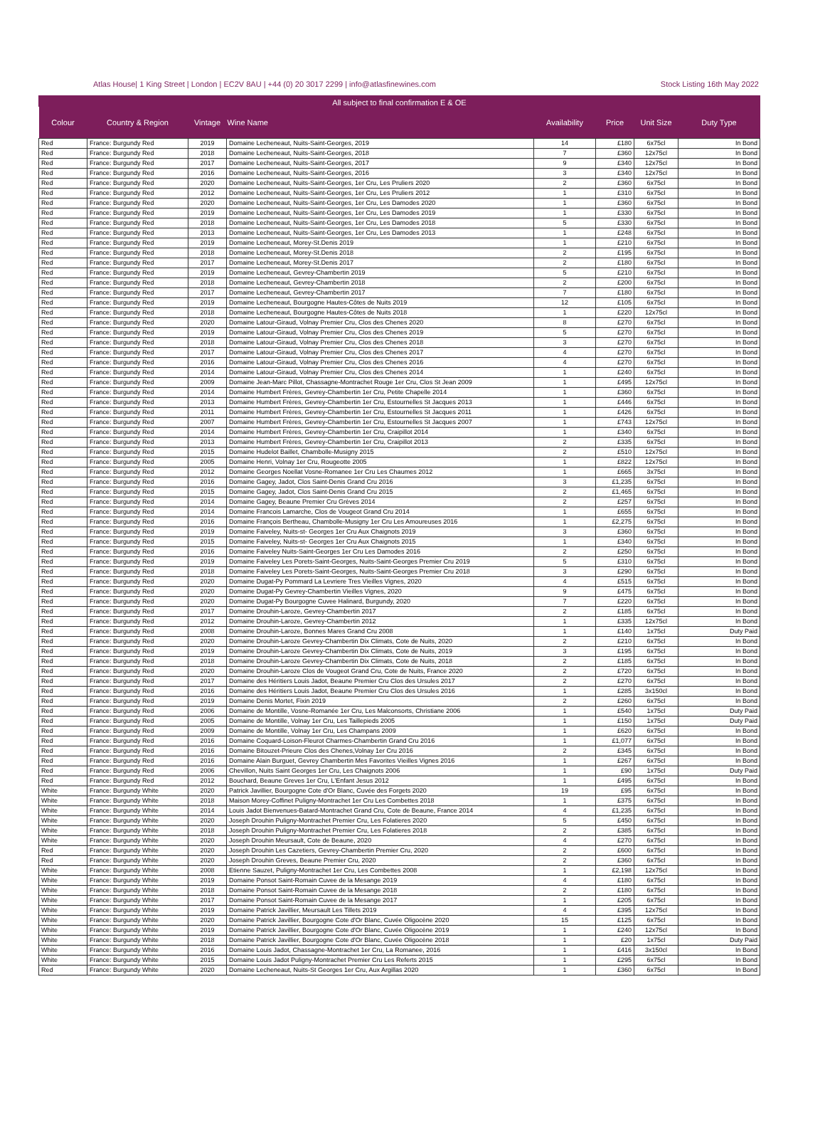Atlas House| 1 King Street | London | EC2V 8AU | +44 (0) 20 3017 2299 | info@atlasfinewines.com Stock Listing 16th May 2022
All subject to final confirmation E & OE
| Colour | Country & Region | Vintage | Wine Name | Availability | Price | Unit Size | Duty Type |
| --- | --- | --- | --- | --- | --- | --- | --- |
| Red | France: Burgundy Red | 2019 | Domaine Lecheneaut, Nuits-Saint-Georges, 2019 | 14 | £180 | 6x75cl | In Bond |
| Red | France: Burgundy Red | 2018 | Domaine Lecheneaut, Nuits-Saint-Georges, 2018 | 7 | £360 | 12x75cl | In Bond |
| Red | France: Burgundy Red | 2017 | Domaine Lecheneaut, Nuits-Saint-Georges, 2017 | 9 | £340 | 12x75cl | In Bond |
| Red | France: Burgundy Red | 2016 | Domaine Lecheneaut, Nuits-Saint-Georges, 2016 | 3 | £340 | 12x75cl | In Bond |
| Red | France: Burgundy Red | 2020 | Domaine Lecheneaut, Nuits-Saint-Georges, 1er Cru, Les Pruliers 2020 | 2 | £360 | 6x75cl | In Bond |
| Red | France: Burgundy Red | 2012 | Domaine Lecheneaut, Nuits-Saint-Georges, 1er Cru, Les Pruliers 2012 | 1 | £310 | 6x75cl | In Bond |
| Red | France: Burgundy Red | 2020 | Domaine Lecheneaut, Nuits-Saint-Georges, 1er Cru, Les Damodes 2020 | 1 | £360 | 6x75cl | In Bond |
| Red | France: Burgundy Red | 2019 | Domaine Lecheneaut, Nuits-Saint-Georges, 1er Cru, Les Damodes 2019 | 1 | £330 | 6x75cl | In Bond |
| Red | France: Burgundy Red | 2018 | Domaine Lecheneaut, Nuits-Saint-Georges, 1er Cru, Les Damodes 2018 | 5 | £330 | 6x75cl | In Bond |
| Red | France: Burgundy Red | 2013 | Domaine Lecheneaut, Nuits-Saint-Georges, 1er Cru, Les Damodes 2013 | 1 | £248 | 6x75cl | In Bond |
| Red | France: Burgundy Red | 2019 | Domaine Lecheneaut, Morey-St.Denis 2019 | 1 | £210 | 6x75cl | In Bond |
| Red | France: Burgundy Red | 2018 | Domaine Lecheneaut, Morey-St.Denis 2018 | 2 | £195 | 6x75cl | In Bond |
| Red | France: Burgundy Red | 2017 | Domaine Lecheneaut, Morey-St.Denis 2017 | 2 | £180 | 6x75cl | In Bond |
| Red | France: Burgundy Red | 2019 | Domaine Lecheneaut, Gevrey-Chambertin 2019 | 5 | £210 | 6x75cl | In Bond |
| Red | France: Burgundy Red | 2018 | Domaine Lecheneaut, Gevrey-Chambertin 2018 | 2 | £200 | 6x75cl | In Bond |
| Red | France: Burgundy Red | 2017 | Domaine Lecheneaut, Gevrey-Chambertin 2017 | 7 | £180 | 6x75cl | In Bond |
| Red | France: Burgundy Red | 2019 | Domaine Lecheneaut, Bourgogne Hautes-Côtes de Nuits 2019 | 12 | £105 | 6x75cl | In Bond |
| Red | France: Burgundy Red | 2018 | Domaine Lecheneaut, Bourgogne Hautes-Côtes de Nuits 2018 | 1 | £220 | 12x75cl | In Bond |
| Red | France: Burgundy Red | 2020 | Domaine Latour-Giraud, Volnay Premier Cru, Clos des Chenes 2020 | 8 | £270 | 6x75cl | In Bond |
| Red | France: Burgundy Red | 2019 | Domaine Latour-Giraud, Volnay Premier Cru, Clos des Chenes 2019 | 5 | £270 | 6x75cl | In Bond |
| Red | France: Burgundy Red | 2018 | Domaine Latour-Giraud, Volnay Premier Cru, Clos des Chenes 2018 | 3 | £270 | 6x75cl | In Bond |
| Red | France: Burgundy Red | 2017 | Domaine Latour-Giraud, Volnay Premier Cru, Clos des Chenes 2017 | 4 | £270 | 6x75cl | In Bond |
| Red | France: Burgundy Red | 2016 | Domaine Latour-Giraud, Volnay Premier Cru, Clos des Chenes 2016 | 4 | £270 | 6x75cl | In Bond |
| Red | France: Burgundy Red | 2014 | Domaine Latour-Giraud, Volnay Premier Cru, Clos des Chenes 2014 | 1 | £240 | 6x75cl | In Bond |
| Red | France: Burgundy Red | 2009 | Domaine Jean-Marc Pillot, Chassagne-Montrachet Rouge 1er Cru, Clos St Jean 2009 | 1 | £495 | 12x75cl | In Bond |
| Red | France: Burgundy Red | 2014 | Domaine Humbert Frères, Gevrey-Chambertin 1er Cru, Petite Chapelle 2014 | 1 | £360 | 6x75cl | In Bond |
| Red | France: Burgundy Red | 2013 | Domaine Humbert Frères, Gevrey-Chambertin 1er Cru, Estournelles St Jacques 2013 | 1 | £446 | 6x75cl | In Bond |
| Red | France: Burgundy Red | 2011 | Domaine Humbert Frères, Gevrey-Chambertin 1er Cru, Estournelles St Jacques 2011 | 1 | £426 | 6x75cl | In Bond |
| Red | France: Burgundy Red | 2007 | Domaine Humbert Frères, Gevrey-Chambertin 1er Cru, Estournelles St Jacques 2007 | 1 | £743 | 12x75cl | In Bond |
| Red | France: Burgundy Red | 2014 | Domaine Humbert Frères, Gevrey-Chambertin 1er Cru, Craipillot 2014 | 1 | £340 | 6x75cl | In Bond |
| Red | France: Burgundy Red | 2013 | Domaine Humbert Frères, Gevrey-Chambertin 1er Cru, Craipillot 2013 | 2 | £335 | 6x75cl | In Bond |
| Red | France: Burgundy Red | 2015 | Domaine Hudelot Baillet, Chambolle-Musigny 2015 | 2 | £510 | 12x75cl | In Bond |
| Red | France: Burgundy Red | 2005 | Domaine Henri, Volnay 1er Cru, Rougeotte 2005 | 1 | £822 | 12x75cl | In Bond |
| Red | France: Burgundy Red | 2012 | Domaine Georges Noellat Vosne-Romanee 1er Cru Les Chaumes 2012 | 1 | £665 | 3x75cl | In Bond |
| Red | France: Burgundy Red | 2016 | Domaine Gagey, Jadot, Clos Saint-Denis Grand Cru 2016 | 3 | £1,235 | 6x75cl | In Bond |
| Red | France: Burgundy Red | 2015 | Domaine Gagey, Jadot, Clos Saint-Denis Grand Cru 2015 | 2 | £1,465 | 6x75cl | In Bond |
| Red | France: Burgundy Red | 2014 | Domaine Gagey, Beaune Premier Cru Grèves 2014 | 2 | £257 | 6x75cl | In Bond |
| Red | France: Burgundy Red | 2014 | Domaine Francois Lamarche, Clos de Vougeot Grand Cru 2014 | 1 | £655 | 6x75cl | In Bond |
| Red | France: Burgundy Red | 2016 | Domaine François Bertheau, Chambolle-Musigny 1er Cru Les Amoureuses 2016 | 1 | £2,275 | 6x75cl | In Bond |
| Red | France: Burgundy Red | 2019 | Domaine Faiveley, Nuits-st- Georges 1er Cru Aux Chaignots 2019 | 3 | £360 | 6x75cl | In Bond |
| Red | France: Burgundy Red | 2015 | Domaine Faiveley, Nuits-st- Georges 1er Cru Aux Chaignots 2015 | 1 | £340 | 6x75cl | In Bond |
| Red | France: Burgundy Red | 2016 | Domaine Faiveley Nuits-Saint-Georges 1er Cru Les Damodes 2016 | 2 | £250 | 6x75cl | In Bond |
| Red | France: Burgundy Red | 2019 | Domaine Faiveley Les Porets-Saint-Georges, Nuits-Saint-Georges Premier Cru 2019 | 5 | £310 | 6x75cl | In Bond |
| Red | France: Burgundy Red | 2018 | Domaine Faiveley Les Porets-Saint-Georges, Nuits-Saint-Georges Premier Cru 2018 | 3 | £290 | 6x75cl | In Bond |
| Red | France: Burgundy Red | 2020 | Domaine Dugat-Py Pommard La Levriere Tres Vieilles Vignes, 2020 | 4 | £515 | 6x75cl | In Bond |
| Red | France: Burgundy Red | 2020 | Domaine Dugat-Py Gevrey-Chambertin Vieilles Vignes, 2020 | 9 | £475 | 6x75cl | In Bond |
| Red | France: Burgundy Red | 2020 | Domaine Dugat-Py Bourgogne Cuvee Halinard, Burgundy, 2020 | 7 | £220 | 6x75cl | In Bond |
| Red | France: Burgundy Red | 2017 | Domaine Drouhin-Laroze, Gevrey-Chambertin 2017 | 2 | £185 | 6x75cl | In Bond |
| Red | France: Burgundy Red | 2012 | Domaine Drouhin-Laroze, Gevrey-Chambertin 2012 | 1 | £335 | 12x75cl | In Bond |
| Red | France: Burgundy Red | 2008 | Domaine Drouhin-Laroze, Bonnes Mares Grand Cru 2008 | 1 | £140 | 1x75cl | Duty Paid |
| Red | France: Burgundy Red | 2020 | Domaine Drouhin-Laroze Gevrey-Chambertin Dix Climats, Cote de Nuits, 2020 | 2 | £210 | 6x75cl | In Bond |
| Red | France: Burgundy Red | 2019 | Domaine Drouhin-Laroze Gevrey-Chambertin Dix Climats, Cote de Nuits, 2019 | 3 | £195 | 6x75cl | In Bond |
| Red | France: Burgundy Red | 2018 | Domaine Drouhin-Laroze Gevrey-Chambertin Dix Climats, Cote de Nuits, 2018 | 2 | £185 | 6x75cl | In Bond |
| Red | France: Burgundy Red | 2020 | Domaine Drouhin-Laroze Clos de Vougeot Grand Cru, Cote de Nuits, France 2020 | 2 | £720 | 6x75cl | In Bond |
| Red | France: Burgundy Red | 2017 | Domaine des Héritiers Louis Jadot, Beaune Premier Cru Clos des Ursules 2017 | 2 | £270 | 6x75cl | In Bond |
| Red | France: Burgundy Red | 2016 | Domaine des Héritiers Louis Jadot, Beaune Premier Cru Clos des Ursules 2016 | 1 | £285 | 3x150cl | In Bond |
| Red | France: Burgundy Red | 2019 | Domaine Denis Mortet, Fixin 2019 | 2 | £260 | 6x75cl | In Bond |
| Red | France: Burgundy Red | 2006 | Domaine de Montille, Vosne-Romanée 1er Cru, Les Malconsorts, Christiane 2006 | 1 | £540 | 1x75cl | Duty Paid |
| Red | France: Burgundy Red | 2005 | Domaine de Montille, Volnay 1er Cru, Les Taillepieds 2005 | 1 | £150 | 1x75cl | Duty Paid |
| Red | France: Burgundy Red | 2009 | Domaine de Montille, Volnay 1er Cru, Les Champans 2009 | 1 | £620 | 6x75cl | In Bond |
| Red | France: Burgundy Red | 2016 | Domaine Coquard-Loison-Fleurot Charmes-Chambertin Grand Cru 2016 | 1 | £1,077 | 6x75cl | In Bond |
| Red | France: Burgundy Red | 2016 | Domaine Bitouzet-Prieure Clos des Chenes,Volnay 1er Cru 2016 | 2 | £345 | 6x75cl | In Bond |
| Red | France: Burgundy Red | 2016 | Domaine Alain Burguet, Gevrey Chambertin Mes Favorites Vieilles Vignes 2016 | 1 | £267 | 6x75cl | In Bond |
| Red | France: Burgundy Red | 2006 | Chevillon, Nuits Saint Georges 1er Cru, Les Chaignots 2006 | 1 | £90 | 1x75cl | Duty Paid |
| Red | France: Burgundy Red | 2012 | Bouchard, Beaune Greves 1er Cru, L'Enfant Jesus 2012 | 1 | £495 | 6x75cl | In Bond |
| White | France: Burgundy White | 2020 | Patrick Javillier, Bourgogne Cote d'Or Blanc, Cuvée des Forgets 2020 | 19 | £95 | 6x75cl | In Bond |
| White | France: Burgundy White | 2018 | Maison Morey-Coffinet Puligny-Montrachet 1er Cru Les Combettes 2018 | 1 | £375 | 6x75cl | In Bond |
| White | France: Burgundy White | 2014 | Louis Jadot Bienvenues-Batard-Montrachet Grand Cru, Cote de Beaune, France 2014 | 4 | £1,235 | 6x75cl | In Bond |
| White | France: Burgundy White | 2020 | Joseph Drouhin Puligny-Montrachet Premier Cru, Les Folatieres 2020 | 5 | £450 | 6x75cl | In Bond |
| White | France: Burgundy White | 2018 | Joseph Drouhin Puligny-Montrachet Premier Cru, Les Folatieres 2018 | 2 | £385 | 6x75cl | In Bond |
| White | France: Burgundy White | 2020 | Joseph Drouhin Meursault, Cote de Beaune, 2020 | 4 | £270 | 6x75cl | In Bond |
| Red | France: Burgundy White | 2020 | Joseph Drouhin Les Cazetiers, Gevrey-Chambertin Premier Cru, 2020 | 2 | £600 | 6x75cl | In Bond |
| Red | France: Burgundy White | 2020 | Joseph Drouhin Greves, Beaune Premier Cru, 2020 | 2 | £360 | 6x75cl | In Bond |
| White | France: Burgundy White | 2008 | Etienne Sauzet, Puligny-Montrachet 1er Cru, Les Combettes 2008 | 1 | £2,198 | 12x75cl | In Bond |
| White | France: Burgundy White | 2019 | Domaine Ponsot Saint-Romain Cuvee de la Mesange 2019 | 4 | £180 | 6x75cl | In Bond |
| White | France: Burgundy White | 2018 | Domaine Ponsot Saint-Romain Cuvee de la Mesange 2018 | 2 | £180 | 6x75cl | In Bond |
| White | France: Burgundy White | 2017 | Domaine Ponsot Saint-Romain Cuvee de la Mesange 2017 | 1 | £205 | 6x75cl | In Bond |
| White | France: Burgundy White | 2019 | Domaine Patrick Javillier, Meursault Les Tillets 2019 | 4 | £395 | 12x75cl | In Bond |
| White | France: Burgundy White | 2020 | Domaine Patrick Javillier, Bourgogne Cote d'Or Blanc, Cuvée Oligocène 2020 | 15 | £125 | 6x75cl | In Bond |
| White | France: Burgundy White | 2019 | Domaine Patrick Javillier, Bourgogne Cote d'Or Blanc, Cuvée Oligocène 2019 | 1 | £240 | 12x75cl | In Bond |
| White | France: Burgundy White | 2018 | Domaine Patrick Javillier, Bourgogne Cote d'Or Blanc, Cuvée Oligocène 2018 | 1 | £20 | 1x75cl | Duty Paid |
| White | France: Burgundy White | 2016 | Domaine Louis Jadot, Chassagne-Montrachet 1er Cru, La Romanee, 2016 | 1 | £416 | 3x150cl | In Bond |
| White | France: Burgundy White | 2015 | Domaine Louis Jadot Puligny-Montrachet Premier Cru Les Referts 2015 | 1 | £295 | 6x75cl | In Bond |
| Red | France: Burgundy White | 2020 | Domaine Lecheneaut, Nuits-St Georges 1er Cru, Aux Argillas 2020 | 1 | £360 | 6x75cl | In Bond |